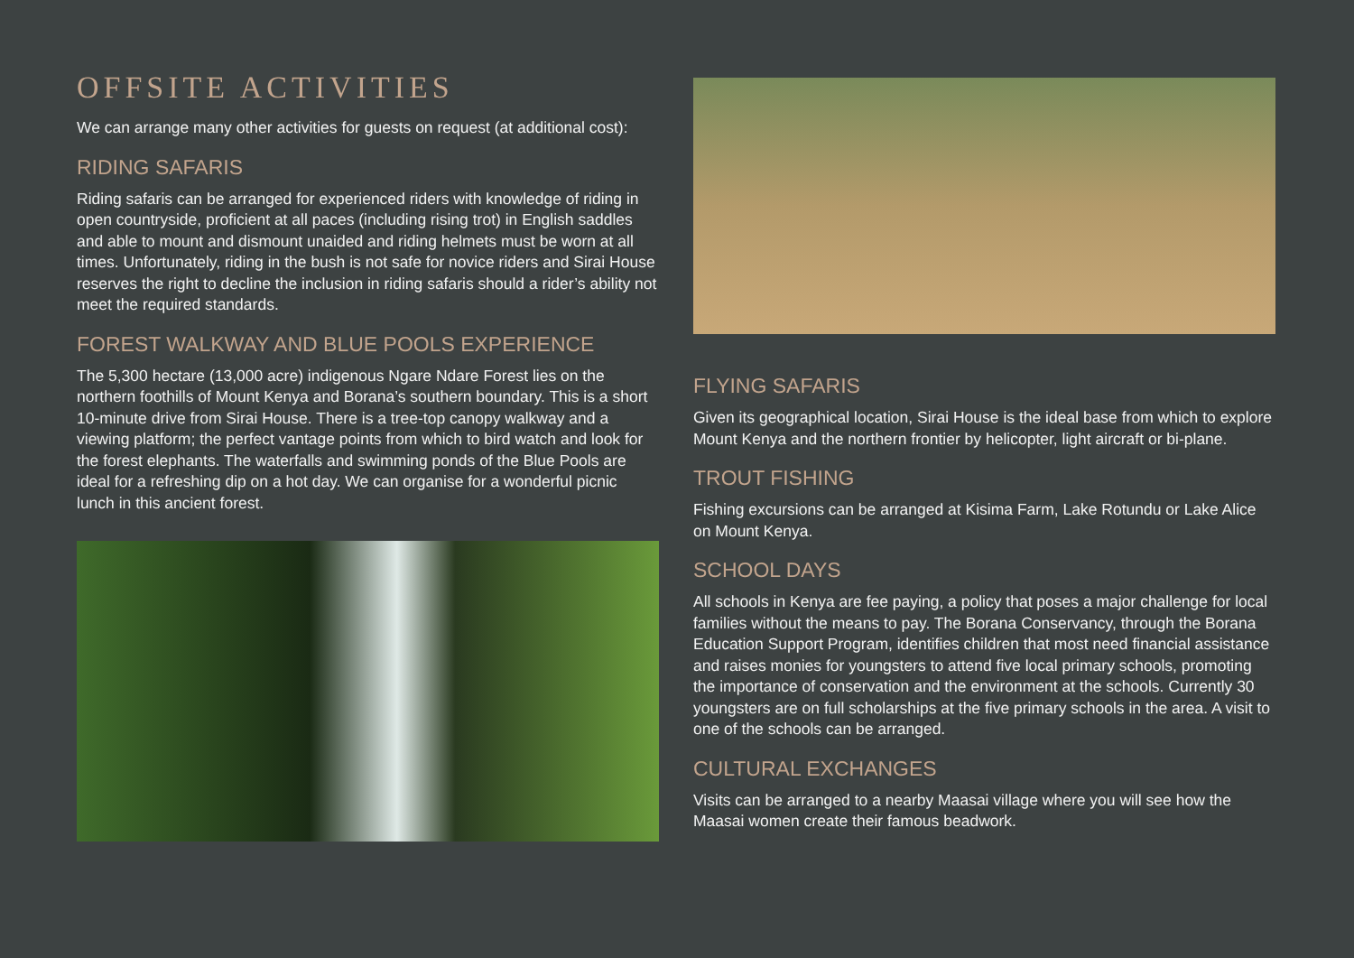OFFSITE ACTIVITIES
We can arrange many other activities for guests on request (at additional cost):
RIDING SAFARIS
Riding safaris can be arranged for experienced riders with knowledge of riding in open countryside, proficient at all paces (including rising trot) in English saddles and able to mount and dismount unaided and riding helmets must be worn at all times. Unfortunately, riding in the bush is not safe for novice riders and Sirai House reserves the right to decline the inclusion in riding safaris should a rider’s ability not meet the required standards.
FOREST WALKWAY AND BLUE POOLS EXPERIENCE
The 5,300 hectare (13,000 acre) indigenous Ngare Ndare Forest lies on the northern foothills of Mount Kenya and Borana’s southern boundary. This is a short 10-minute drive from Sirai House. There is a tree-top canopy walkway and a viewing platform; the perfect vantage points from which to bird watch and look for the forest elephants. The waterfalls and swimming ponds of the Blue Pools are ideal for a refreshing dip on a hot day. We can organise for a wonderful picnic lunch in this ancient forest.
FLYING SAFARIS
Given its geographical location, Sirai House is the ideal base from which to explore Mount Kenya and the northern frontier by helicopter, light aircraft or bi-plane.
TROUT FISHING
Fishing excursions can be arranged at Kisima Farm, Lake Rotundu or Lake Alice on Mount Kenya.
SCHOOL DAYS
All schools in Kenya are fee paying, a policy that poses a major challenge for local families without the means to pay. The Borana Conservancy, through the Borana Education Support Program, identifies children that most need financial assistance and raises monies for youngsters to attend five local primary schools, promoting the importance of conservation and the environment at the schools. Currently 30 youngsters are on full scholarships at the five primary schools in the area. A visit to one of the schools can be arranged.
CULTURAL EXCHANGES
Visits can be arranged to a nearby Maasai village where you will see how the Maasai women create their famous beadwork.